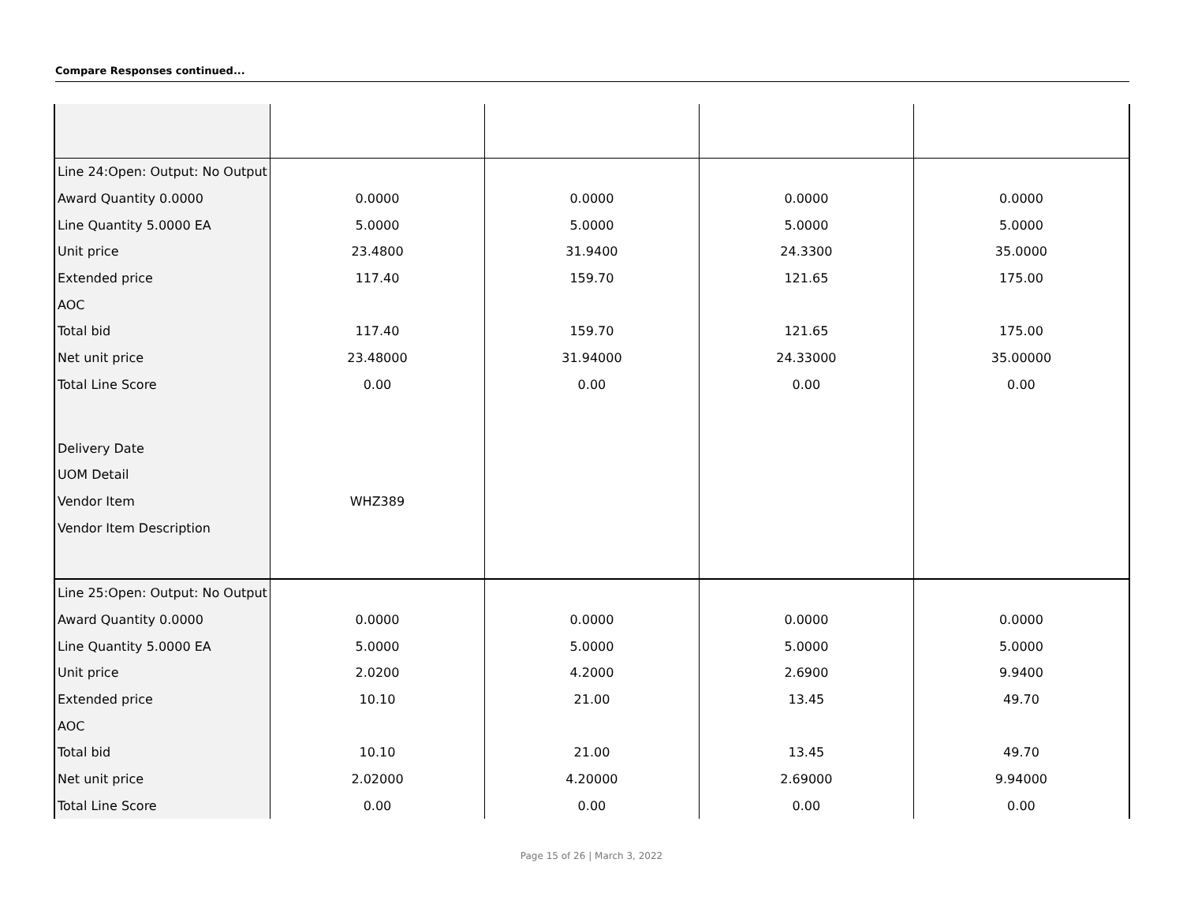Compare Responses continued...
| Line 24:Open: Output: No Output | | | | |
| Award Quantity 0.0000 | 0.0000 | 0.0000 | 0.0000 | 0.0000 |
| Line Quantity 5.0000 EA | 5.0000 | 5.0000 | 5.0000 | 5.0000 |
| Unit price | 23.4800 | 31.9400 | 24.3300 | 35.0000 |
| Extended price | 117.40 | 159.70 | 121.65 | 175.00 |
| AOC | | | | |
| Total bid | 117.40 | 159.70 | 121.65 | 175.00 |
| Net unit price | 23.48000 | 31.94000 | 24.33000 | 35.00000 |
| Total Line Score | 0.00 | 0.00 | 0.00 | 0.00 |
| Delivery Date | | | | |
| UOM Detail | | | | |
| Vendor Item | WHZ389 | | | |
| Vendor Item Description | | | | |
| Line 25:Open: Output: No Output | | | | |
| Award Quantity 0.0000 | 0.0000 | 0.0000 | 0.0000 | 0.0000 |
| Line Quantity 5.0000 EA | 5.0000 | 5.0000 | 5.0000 | 5.0000 |
| Unit price | 2.0200 | 4.2000 | 2.6900 | 9.9400 |
| Extended price | 10.10 | 21.00 | 13.45 | 49.70 |
| AOC | | | | |
| Total bid | 10.10 | 21.00 | 13.45 | 49.70 |
| Net unit price | 2.02000 | 4.20000 | 2.69000 | 9.94000 |
| Total Line Score | 0.00 | 0.00 | 0.00 | 0.00 |
Page 15 of 26 | March 3, 2022